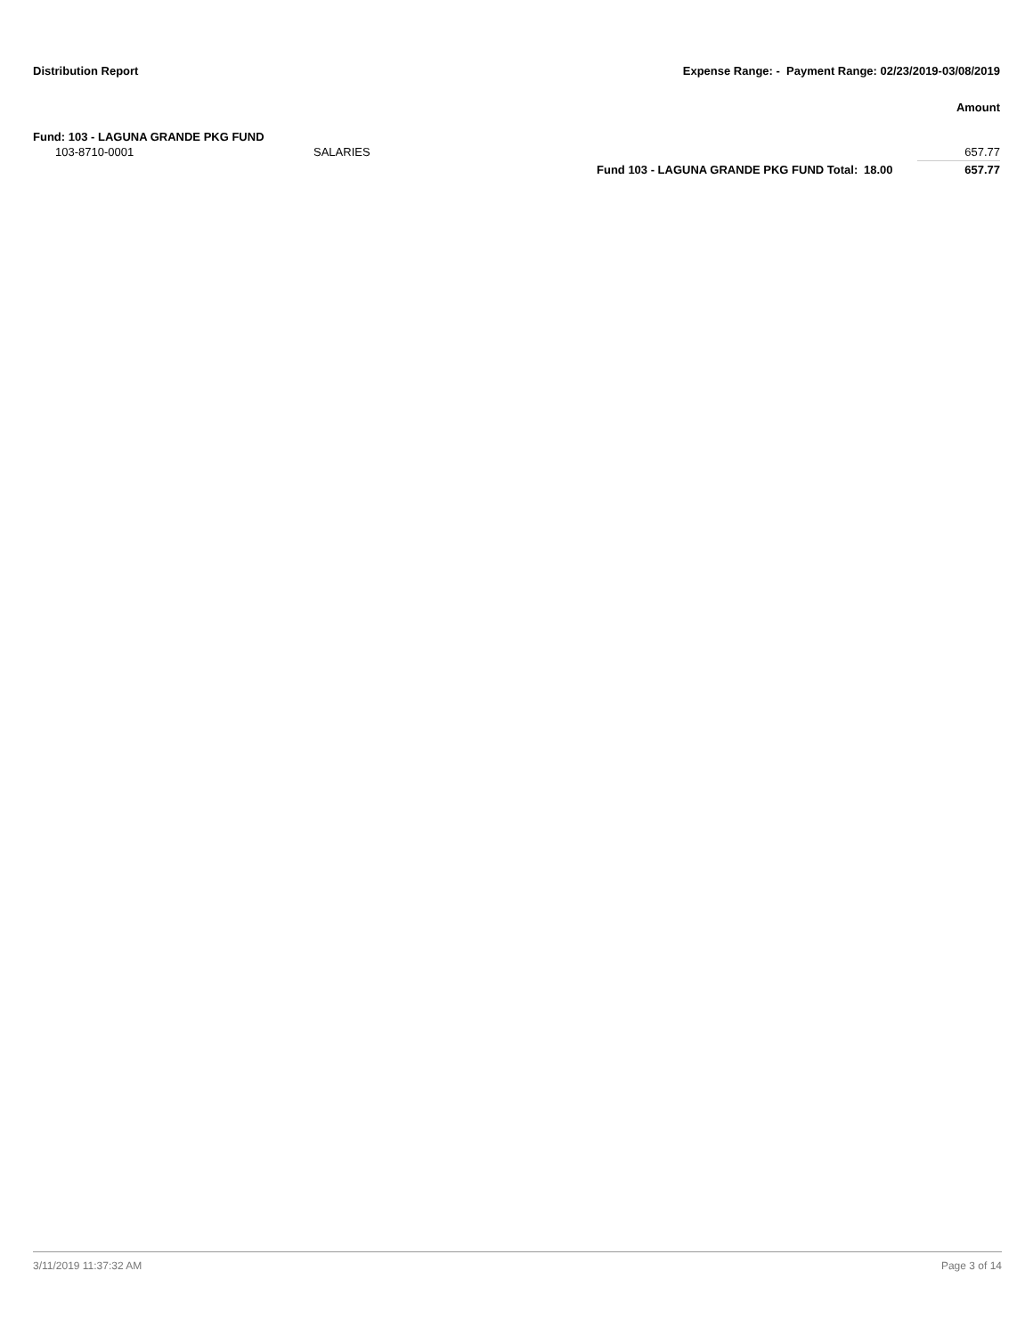Distribution Report Expense Range: - Payment Range: 02/23/2019-03/08/2019
Amount
Fund: 103 - LAGUNA GRANDE PKG FUND
| 103-8710-0001 | SALARIES | | | 657.77 |
| | | Fund 103 - LAGUNA GRANDE PKG FUND Total: | 18.00 | 657.77 |
3/11/2019 11:37:32 AM Page 3 of 14